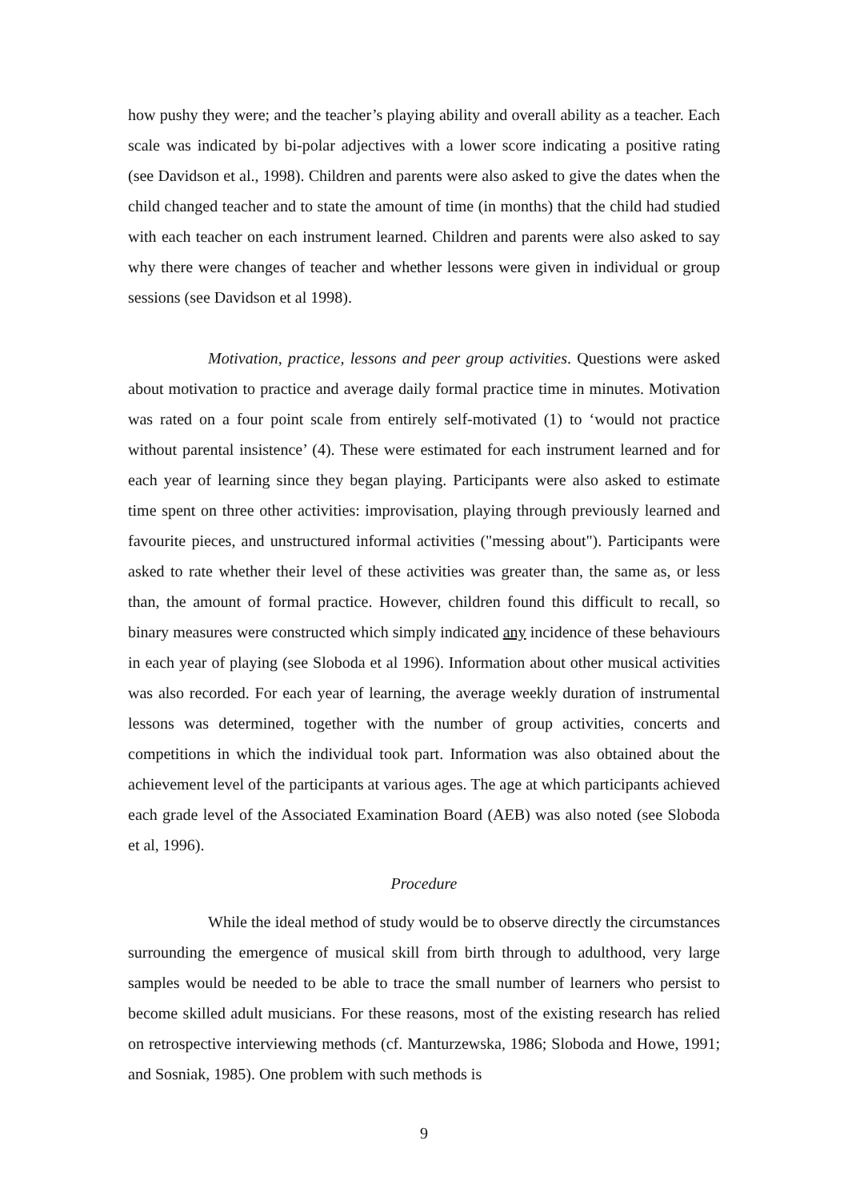how pushy they were; and the teacher’s playing ability and overall ability as a teacher. Each scale was indicated by bi-polar adjectives with a lower score indicating a positive rating (see Davidson et al., 1998). Children and parents were also asked to give the dates when the child changed teacher and to state the amount of time (in months) that the child had studied with each teacher on each instrument learned. Children and parents were also asked to say why there were changes of teacher and whether lessons were given in individual or group sessions (see Davidson et al 1998).
Motivation, practice, lessons and peer group activities. Questions were asked about motivation to practice and average daily formal practice time in minutes. Motivation was rated on a four point scale from entirely self-motivated (1) to ‘would not practice without parental insistence’ (4). These were estimated for each instrument learned and for each year of learning since they began playing. Participants were also asked to estimate time spent on three other activities: improvisation, playing through previously learned and favourite pieces, and unstructured informal activities ("messing about"). Participants were asked to rate whether their level of these activities was greater than, the same as, or less than, the amount of formal practice. However, children found this difficult to recall, so binary measures were constructed which simply indicated any incidence of these behaviours in each year of playing (see Sloboda et al 1996). Information about other musical activities was also recorded. For each year of learning, the average weekly duration of instrumental lessons was determined, together with the number of group activities, concerts and competitions in which the individual took part. Information was also obtained about the achievement level of the participants at various ages. The age at which participants achieved each grade level of the Associated Examination Board (AEB) was also noted (see Sloboda et al, 1996).
Procedure
While the ideal method of study would be to observe directly the circumstances surrounding the emergence of musical skill from birth through to adulthood, very large samples would be needed to be able to trace the small number of learners who persist to become skilled adult musicians. For these reasons, most of the existing research has relied on retrospective interviewing methods (cf. Manturzewska, 1986; Sloboda and Howe, 1991; and Sosniak, 1985). One problem with such methods is
9